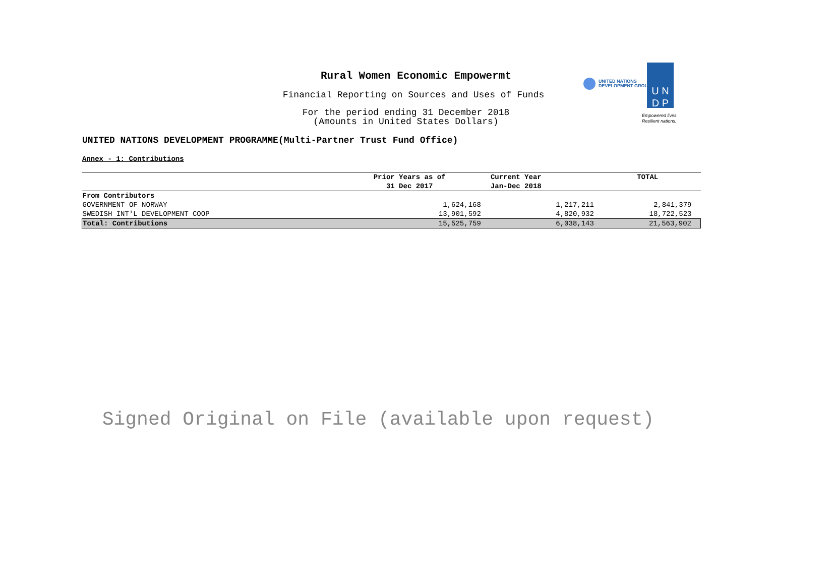Rural Women Economic Empowermt
Financial Reporting on Sources and Uses of Funds
For the period ending 31 December 2018
(Amounts in United States Dollars)
UNITED NATIONS
DEVELOPMENT GROUP
U N
D P
Empowered lives.
Resilient nations.
UNITED NATIONS DEVELOPMENT PROGRAMME(Multi-Partner Trust Fund Office)
Annex - 1: Contributions
| | Prior Years as of | Current Year | TOTAL |
| --- | --- | --- | --- |
| | 31 Dec 2017 | Jan-Dec 2018 | |
| From Contributors | | | |
| GOVERNMENT OF NORWAY | 1,624,168 | 1,217,211 | 2,841,379 |
| SWEDISH INT'L DEVELOPMENT COOP | 13,901,592 | 4,820,932 | 18,722,523 |
| Total: Contributions | 15,525,759 | 6,038,143 | 21,563,902 |
Signed Original on File (available upon request)